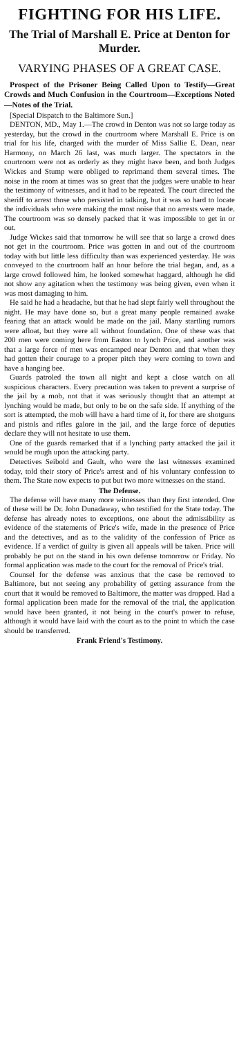FIGHTING FOR HIS LIFE.
The Trial of Marshall E. Price at Denton for Murder.
VARYING PHASES OF A GREAT CASE.
Prospect of the Prisoner Being Called Upon to Testify—Great Crowds and Much Confusion in the Courtroom—Exceptions Noted—Notes of the Trial.
[Special Dispatch to the Baltimore Sun.]
DENTON, MD., May 1.—The crowd in Denton was not so large today as yesterday, but the crowd in the courtroom where Marshall E. Price is on trial for his life, charged with the murder of Miss Sallie E. Dean, near Harmony, on March 26 last, was much larger. The spectators in the courtroom were not as orderly as they might have been, and both Judges Wickes and Stump were obliged to reprimand them several times. The noise in the room at times was so great that the judges were unable to hear the testimony of witnesses, and it had to be repeated. The court directed the sheriff to arrest those who persisted in talking, but it was so hard to locate the individuals who were making the most noise that no arrests were made. The courtroom was so densely packed that it was impossible to get in or out.
Judge Wickes said that tomorrow he will see that so large a crowd does not get in the courtroom. Price was gotten in and out of the courtroom today with but little less difficulty than was experienced yesterday. He was conveyed to the courtroom half an hour before the trial began, and, as a large crowd followed him, he looked somewhat haggard, although he did not show any agitation when the testimony was being given, even when it was most damaging to him.
He said he had a headache, but that he had slept fairly well throughout the night. He may have done so, but a great many people remained awake fearing that an attack would be made on the jail. Many startling rumors were afloat, but they were all without foundation. One of these was that 200 men were coming here from Easton to lynch Price, and another was that a large force of men was encamped near Denton and that when they had gotten their courage to a proper pitch they were coming to town and have a hanging bee.
Guards patroled the town all night and kept a close watch on all suspicious characters. Every precaution was taken to prevent a surprise of the jail by a mob, not that it was seriously thought that an attempt at lynching would be made, but only to be on the safe side. If anything of the sort is attempted, the mob will have a hard time of it, for there are shotguns and pistols and rifles galore in the jail, and the large force of deputies declare they will not hesitate to use them.
One of the guards remarked that if a lynching party attacked the jail it would be rough upon the attacking party.
Detectives Seibold and Gault, who were the last witnesses examined today, told their story of Price's arrest and of his voluntary confession to them. The State now expects to put but two more witnesses on the stand.
The Defense.
The defense will have many more witnesses than they first intended. One of these will be Dr. John Dunadaway, who testified for the State today. The defense has already notes to exceptions, one about the admissibility as evidence of the statements of Price's wife, made in the presence of Price and the detectives, and as to the validity of the confession of Price as evidence. If a verdict of guilty is given all appeals will be taken. Price will probably be put on the stand in his own defense tomorrow or Friday. No formal application was made to the court for the removal of Price's trial.
Counsel for the defense was anxious that the case be removed to Baltimore, but not seeing any probability of getting assurance from the court that it would be removed to Baltimore, the matter was dropped. Had a formal application been made for the removal of the trial, the application would have been granted, it not being in the court's power to refuse, although it would have laid with the court as to the point to which the case should be transferred.
Frank Friend's Testimony.